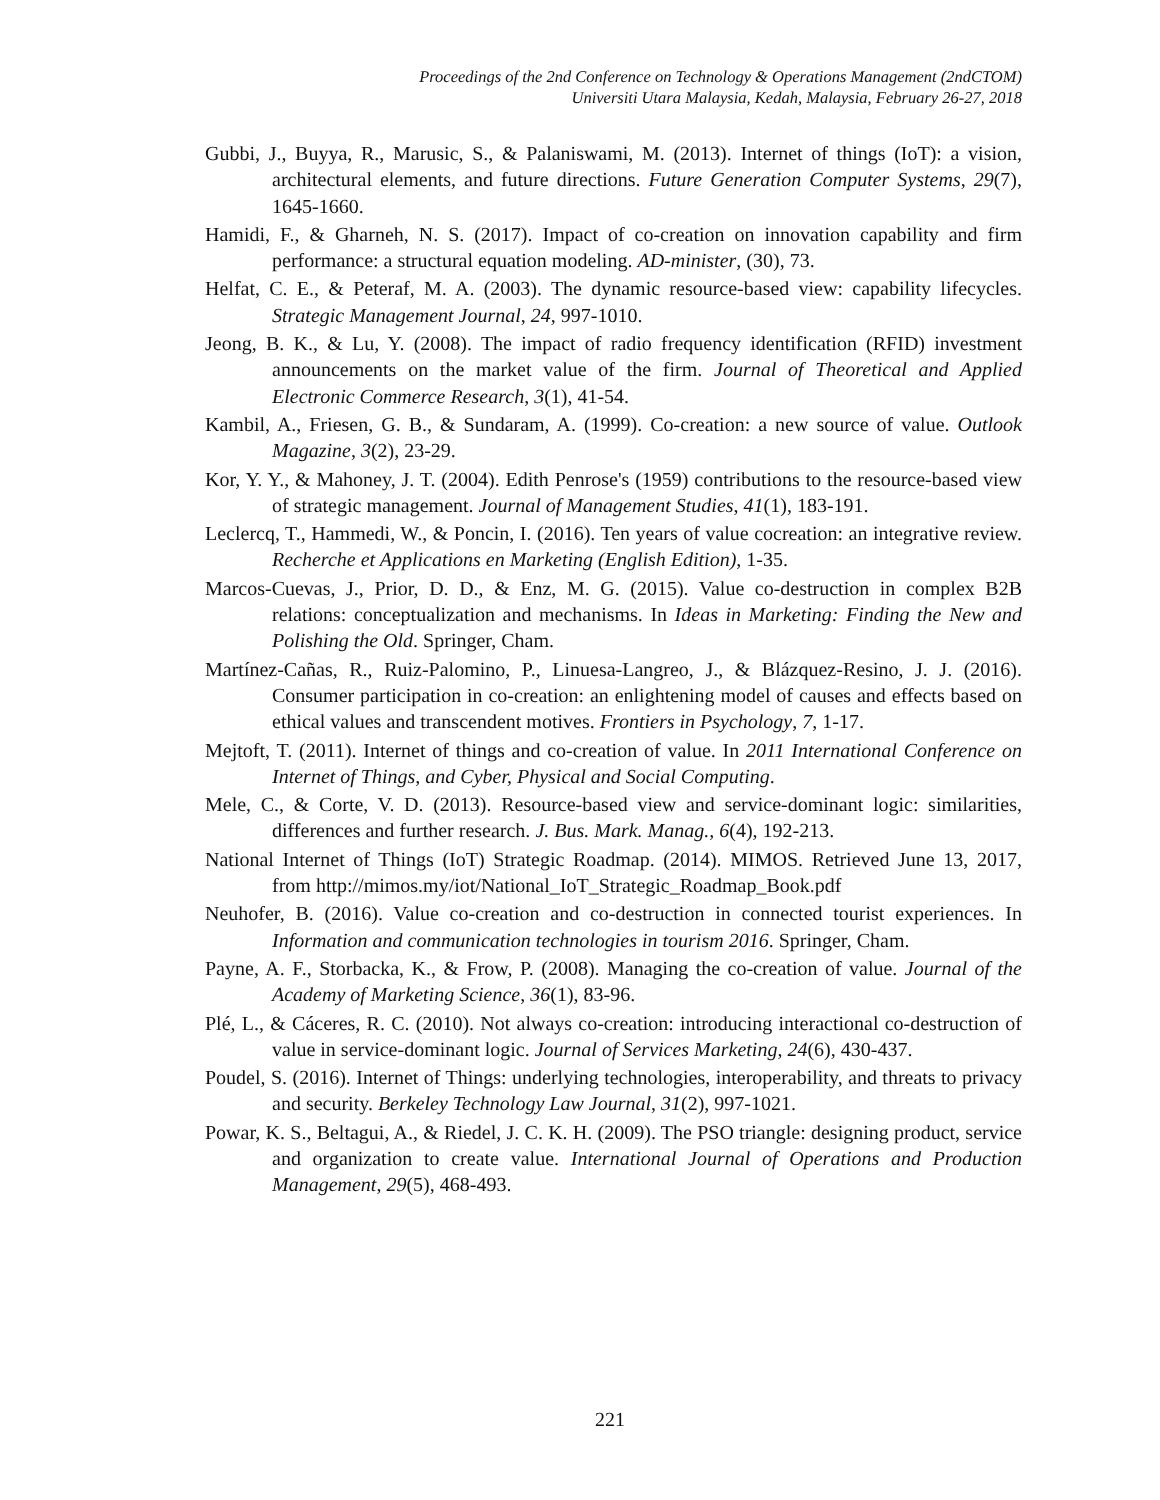Proceedings of the 2nd Conference on Technology & Operations Management (2ndCTOM)
Universiti Utara Malaysia, Kedah, Malaysia, February 26-27, 2018
Gubbi, J., Buyya, R., Marusic, S., & Palaniswami, M. (2013). Internet of things (IoT): a vision, architectural elements, and future directions. Future Generation Computer Systems, 29(7), 1645-1660.
Hamidi, F., & Gharneh, N. S. (2017). Impact of co-creation on innovation capability and firm performance: a structural equation modeling. AD-minister, (30), 73.
Helfat, C. E., & Peteraf, M. A. (2003). The dynamic resource-based view: capability lifecycles. Strategic Management Journal, 24, 997-1010.
Jeong, B. K., & Lu, Y. (2008). The impact of radio frequency identification (RFID) investment announcements on the market value of the firm. Journal of Theoretical and Applied Electronic Commerce Research, 3(1), 41-54.
Kambil, A., Friesen, G. B., & Sundaram, A. (1999). Co-creation: a new source of value. Outlook Magazine, 3(2), 23-29.
Kor, Y. Y., & Mahoney, J. T. (2004). Edith Penrose's (1959) contributions to the resource-based view of strategic management. Journal of Management Studies, 41(1), 183-191.
Leclercq, T., Hammedi, W., & Poncin, I. (2016). Ten years of value cocreation: an integrative review. Recherche et Applications en Marketing (English Edition), 1-35.
Marcos-Cuevas, J., Prior, D. D., & Enz, M. G. (2015). Value co-destruction in complex B2B relations: conceptualization and mechanisms. In Ideas in Marketing: Finding the New and Polishing the Old. Springer, Cham.
Martínez-Cañas, R., Ruiz-Palomino, P., Linuesa-Langreo, J., & Blázquez-Resino, J. J. (2016). Consumer participation in co-creation: an enlightening model of causes and effects based on ethical values and transcendent motives. Frontiers in Psychology, 7, 1-17.
Mejtoft, T. (2011). Internet of things and co-creation of value. In 2011 International Conference on Internet of Things, and Cyber, Physical and Social Computing.
Mele, C., & Corte, V. D. (2013). Resource-based view and service-dominant logic: similarities, differences and further research. J. Bus. Mark. Manag., 6(4), 192-213.
National Internet of Things (IoT) Strategic Roadmap. (2014). MIMOS. Retrieved June 13, 2017, from http://mimos.my/iot/National_IoT_Strategic_Roadmap_Book.pdf
Neuhofer, B. (2016). Value co-creation and co-destruction in connected tourist experiences. In Information and communication technologies in tourism 2016. Springer, Cham.
Payne, A. F., Storbacka, K., & Frow, P. (2008). Managing the co-creation of value. Journal of the Academy of Marketing Science, 36(1), 83-96.
Plé, L., & Cáceres, R. C. (2010). Not always co-creation: introducing interactional co-destruction of value in service-dominant logic. Journal of Services Marketing, 24(6), 430-437.
Poudel, S. (2016). Internet of Things: underlying technologies, interoperability, and threats to privacy and security. Berkeley Technology Law Journal, 31(2), 997-1021.
Powar, K. S., Beltagui, A., & Riedel, J. C. K. H. (2009). The PSO triangle: designing product, service and organization to create value. International Journal of Operations and Production Management, 29(5), 468-493.
221